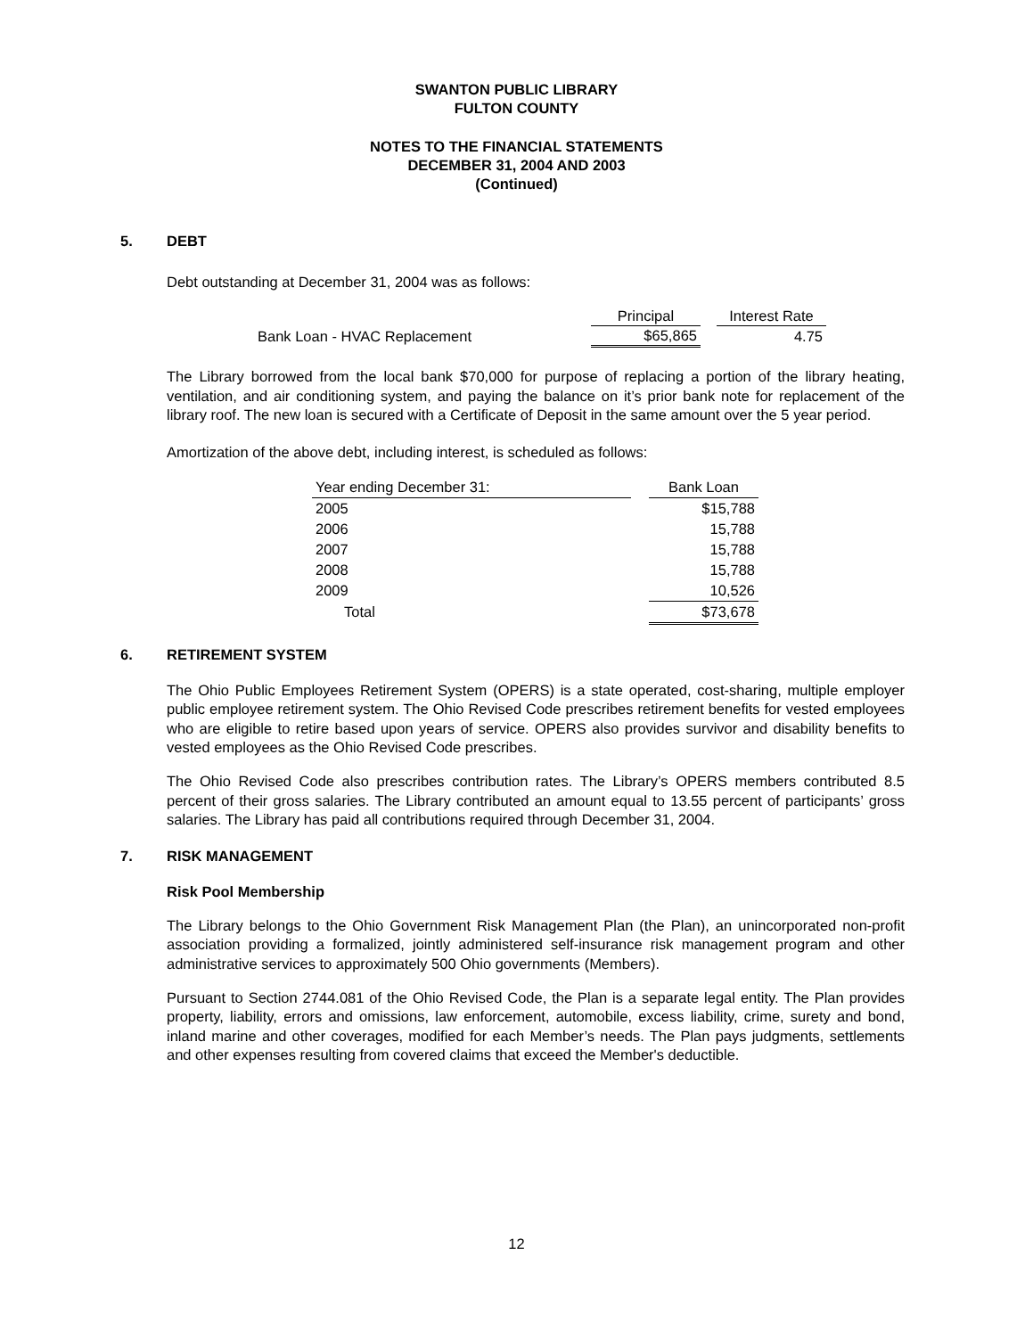SWANTON PUBLIC LIBRARY
FULTON COUNTY
NOTES TO THE FINANCIAL STATEMENTS
DECEMBER 31, 2004 AND 2003
(Continued)
5. DEBT
Debt outstanding at December 31, 2004 was as follows:
| | Principal | | Interest Rate |
| Bank Loan - HVAC Replacement | $65,865 | | 4.75 |
The Library borrowed from the local bank $70,000 for purpose of replacing a portion of the library heating, ventilation, and air conditioning system, and paying the balance on it’s prior bank note for replacement of the library roof. The new loan is secured with a Certificate of Deposit in the same amount over the 5 year period.
Amortization of the above debt, including interest, is scheduled as follows:
| Year ending December 31: | | Bank Loan |
| 2005 | | $15,788 |
| 2006 | | 15,788 |
| 2007 | | 15,788 |
| 2008 | | 15,788 |
| 2009 | | 10,526 |
| Total | | $73,678 |
6. RETIREMENT SYSTEM
The Ohio Public Employees Retirement System (OPERS) is a state operated, cost-sharing, multiple employer public employee retirement system. The Ohio Revised Code prescribes retirement benefits for vested employees who are eligible to retire based upon years of service. OPERS also provides survivor and disability benefits to vested employees as the Ohio Revised Code prescribes.
The Ohio Revised Code also prescribes contribution rates. The Library’s OPERS members contributed 8.5 percent of their gross salaries. The Library contributed an amount equal to 13.55 percent of participants’ gross salaries. The Library has paid all contributions required through December 31, 2004.
7. RISK MANAGEMENT
Risk Pool Membership
The Library belongs to the Ohio Government Risk Management Plan (the Plan), an unincorporated non-profit association providing a formalized, jointly administered self-insurance risk management program and other administrative services to approximately 500 Ohio governments (Members).
Pursuant to Section 2744.081 of the Ohio Revised Code, the Plan is a separate legal entity. The Plan provides property, liability, errors and omissions, law enforcement, automobile, excess liability, crime, surety and bond, inland marine and other coverages, modified for each Member’s needs. The Plan pays judgments, settlements and other expenses resulting from covered claims that exceed the Member's deductible.
12